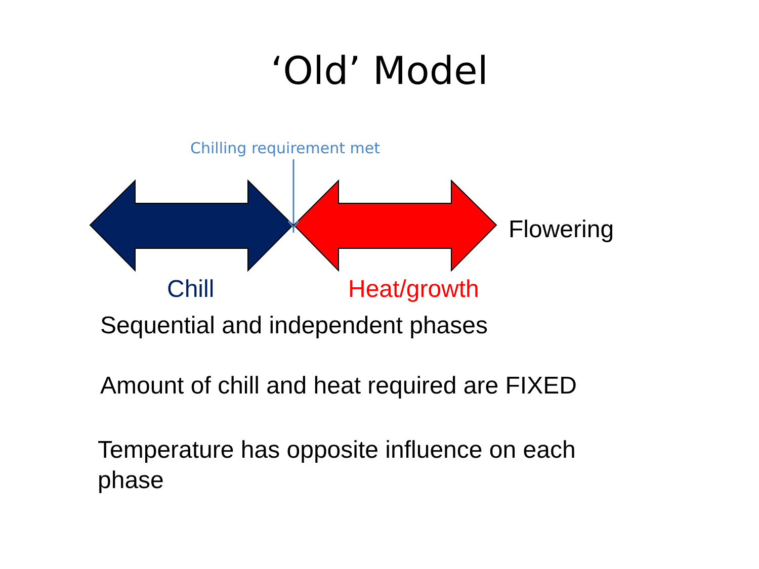‘Old’ Model
Chilling requirement met
Flowering
Chill Heat/growth
Sequential and independent phases
Amount of chill and heat required are FIXED
Temperature has opposite influence on each phase